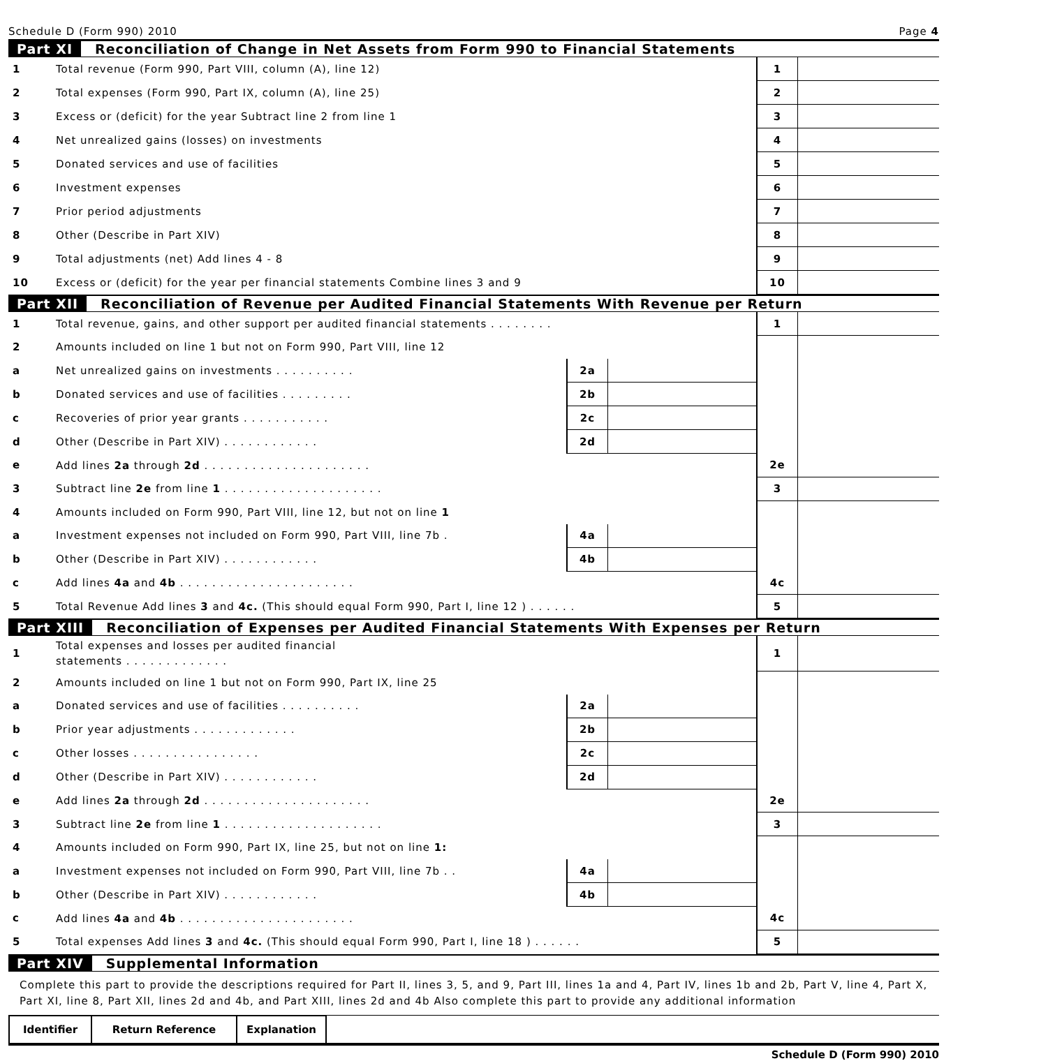Schedule D (Form 990) 2010 Page 4
Part XI Reconciliation of Change in Net Assets from Form 990 to Financial Statements
| 1 | Total revenue (Form 990, Part VIII, column (A), line 12) | 1 | |
| 2 | Total expenses (Form 990, Part IX, column (A), line 25) | 2 | |
| 3 | Excess or (deficit) for the year Subtract line 2 from line 1 | 3 | |
| 4 | Net unrealized gains (losses) on investments | 4 | |
| 5 | Donated services and use of facilities | 5 | |
| 6 | Investment expenses | 6 | |
| 7 | Prior period adjustments | 7 | |
| 8 | Other (Describe in Part XIV) | 8 | |
| 9 | Total adjustments (net) Add lines 4 - 8 | 9 | |
| 10 | Excess or (deficit) for the year per financial statements Combine lines 3 and 9 | 10 | |
Part XII Reconciliation of Revenue per Audited Financial Statements With Revenue per Return
| 1 | Total revenue, gains, and other support per audited financial statements . . . . . . . . | | | 1 | |
| 2 | Amounts included on line 1 but not on Form 990, Part VIII, line 12 | | | | |
| a | Net unrealized gains on investments . . . . . . . . . . | 2a | | | |
| b | Donated services and use of facilities . . . . . . . . . | 2b | | | |
| c | Recoveries of prior year grants . . . . . . . . . . . | 2c | | | |
| d | Other (Describe in Part XIV) . . . . . . . . . . . . | 2d | | | |
| e | Add lines 2a through 2d . . . . . . . . . . . . . . . . . . . . . | | | 2e | |
| 3 | Subtract line 2e from line 1 . . . . . . . . . . . . . . . . . . . . | | | 3 | |
| 4 | Amounts included on Form 990, Part VIII, line 12, but not on line 1 | | | | |
| a | Investment expenses not included on Form 990, Part VIII, line 7b . | 4a | | | |
| b | Other (Describe in Part XIV) . . . . . . . . . . . . | 4b | | | |
| c | Add lines 4a and 4b . . . . . . . . . . . . . . . . . . . . . . | | | 4c | |
| 5 | Total Revenue Add lines 3 and 4c. (This should equal Form 990, Part I, line 12 ) . . . . . . | | | 5 | |
Part XIII Reconciliation of Expenses per Audited Financial Statements With Expenses per Return
| 1 | Total expenses and losses per audited financial statements . . . . . . . . . . . . . | | | 1 | |
| 2 | Amounts included on line 1 but not on Form 990, Part IX, line 25 | | | | |
| a | Donated services and use of facilities . . . . . . . . . . | 2a | | | |
| b | Prior year adjustments . . . . . . . . . . . . . | 2b | | | |
| c | Other losses . . . . . . . . . . . . . . . . | 2c | | | |
| d | Other (Describe in Part XIV) . . . . . . . . . . . . | 2d | | | |
| e | Add lines 2a through 2d . . . . . . . . . . . . . . . . . . . . . | | | 2e | |
| 3 | Subtract line 2e from line 1 . . . . . . . . . . . . . . . . . . . . | | | 3 | |
| 4 | Amounts included on Form 990, Part IX, line 25, but not on line 1: | | | | |
| a | Investment expenses not included on Form 990, Part VIII, line 7b . . | 4a | | | |
| b | Other (Describe in Part XIV) . . . . . . . . . . . . | 4b | | | |
| c | Add lines 4a and 4b . . . . . . . . . . . . . . . . . . . . . . | | | 4c | |
| 5 | Total expenses Add lines 3 and 4c. (This should equal Form 990, Part I, line 18 ) . . . . . . | | | 5 | |
Part XIV Supplemental Information
Complete this part to provide the descriptions required for Part II, lines 3, 5, and 9, Part III, lines 1a and 4, Part IV, lines 1b and 2b, Part V, line 4, Part X, Part XI, line 8, Part XII, lines 2d and 4b, and Part XIII, lines 2d and 4b Also complete this part to provide any additional information
| Identifier | Return Reference | Explanation | |
Schedule D (Form 990) 2010